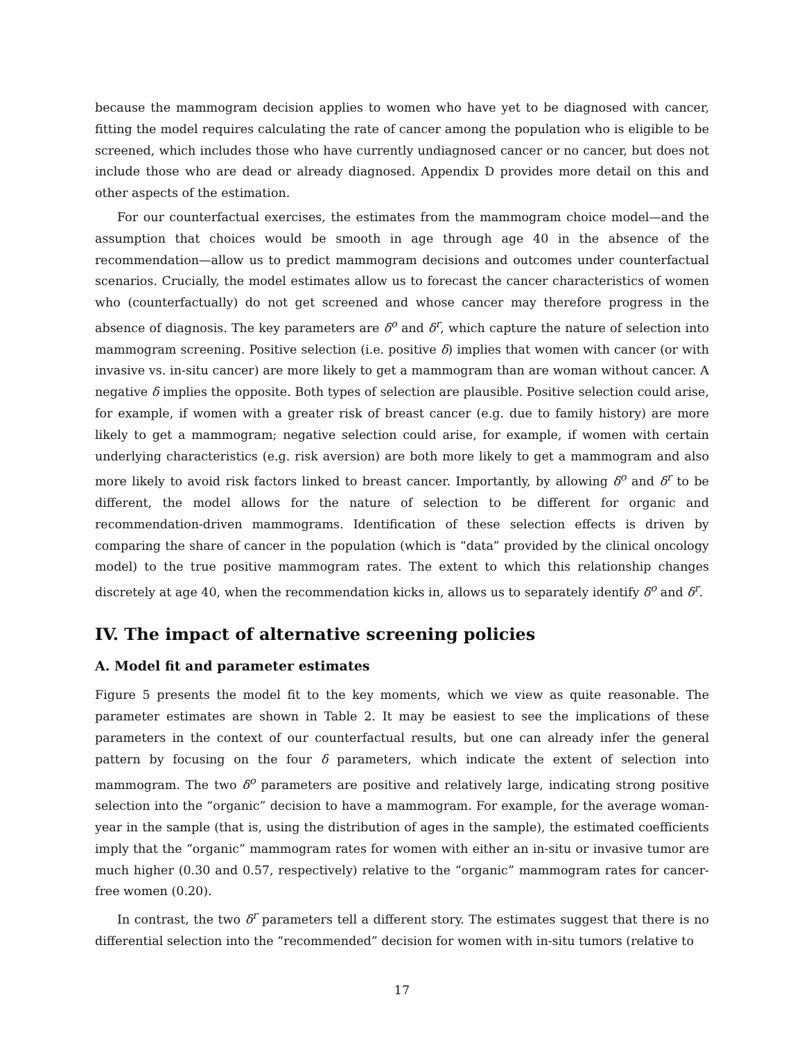because the mammogram decision applies to women who have yet to be diagnosed with cancer, fitting the model requires calculating the rate of cancer among the population who is eligible to be screened, which includes those who have currently undiagnosed cancer or no cancer, but does not include those who are dead or already diagnosed. Appendix D provides more detail on this and other aspects of the estimation.
For our counterfactual exercises, the estimates from the mammogram choice model—and the assumption that choices would be smooth in age through age 40 in the absence of the recommendation—allow us to predict mammogram decisions and outcomes under counterfactual scenarios. Crucially, the model estimates allow us to forecast the cancer characteristics of women who (counterfactually) do not get screened and whose cancer may therefore progress in the absence of diagnosis. The key parameters are δ<sup>o</sup> and δ<sup>r</sup>, which capture the nature of selection into mammogram screening. Positive selection (i.e. positive δ) implies that women with cancer (or with invasive vs. in-situ cancer) are more likely to get a mammogram than are woman without cancer. A negative δ implies the opposite. Both types of selection are plausible. Positive selection could arise, for example, if women with a greater risk of breast cancer (e.g. due to family history) are more likely to get a mammogram; negative selection could arise, for example, if women with certain underlying characteristics (e.g. risk aversion) are both more likely to get a mammogram and also more likely to avoid risk factors linked to breast cancer. Importantly, by allowing δ<sup>o</sup> and δ<sup>r</sup> to be different, the model allows for the nature of selection to be different for organic and recommendation-driven mammograms. Identification of these selection effects is driven by comparing the share of cancer in the population (which is “data” provided by the clinical oncology model) to the true positive mammogram rates. The extent to which this relationship changes discretely at age 40, when the recommendation kicks in, allows us to separately identify δ<sup>o</sup> and δ<sup>r</sup>.
IV. The impact of alternative screening policies
A. Model fit and parameter estimates
Figure 5 presents the model fit to the key moments, which we view as quite reasonable. The parameter estimates are shown in Table 2. It may be easiest to see the implications of these parameters in the context of our counterfactual results, but one can already infer the general pattern by focusing on the four δ parameters, which indicate the extent of selection into mammogram. The two δ<sup>o</sup> parameters are positive and relatively large, indicating strong positive selection into the “organic” decision to have a mammogram. For example, for the average woman-year in the sample (that is, using the distribution of ages in the sample), the estimated coefficients imply that the “organic” mammogram rates for women with either an in-situ or invasive tumor are much higher (0.30 and 0.57, respectively) relative to the “organic” mammogram rates for cancer-free women (0.20).
In contrast, the two δ<sup>r</sup> parameters tell a different story. The estimates suggest that there is no differential selection into the “recommended” decision for women with in-situ tumors (relative to
17